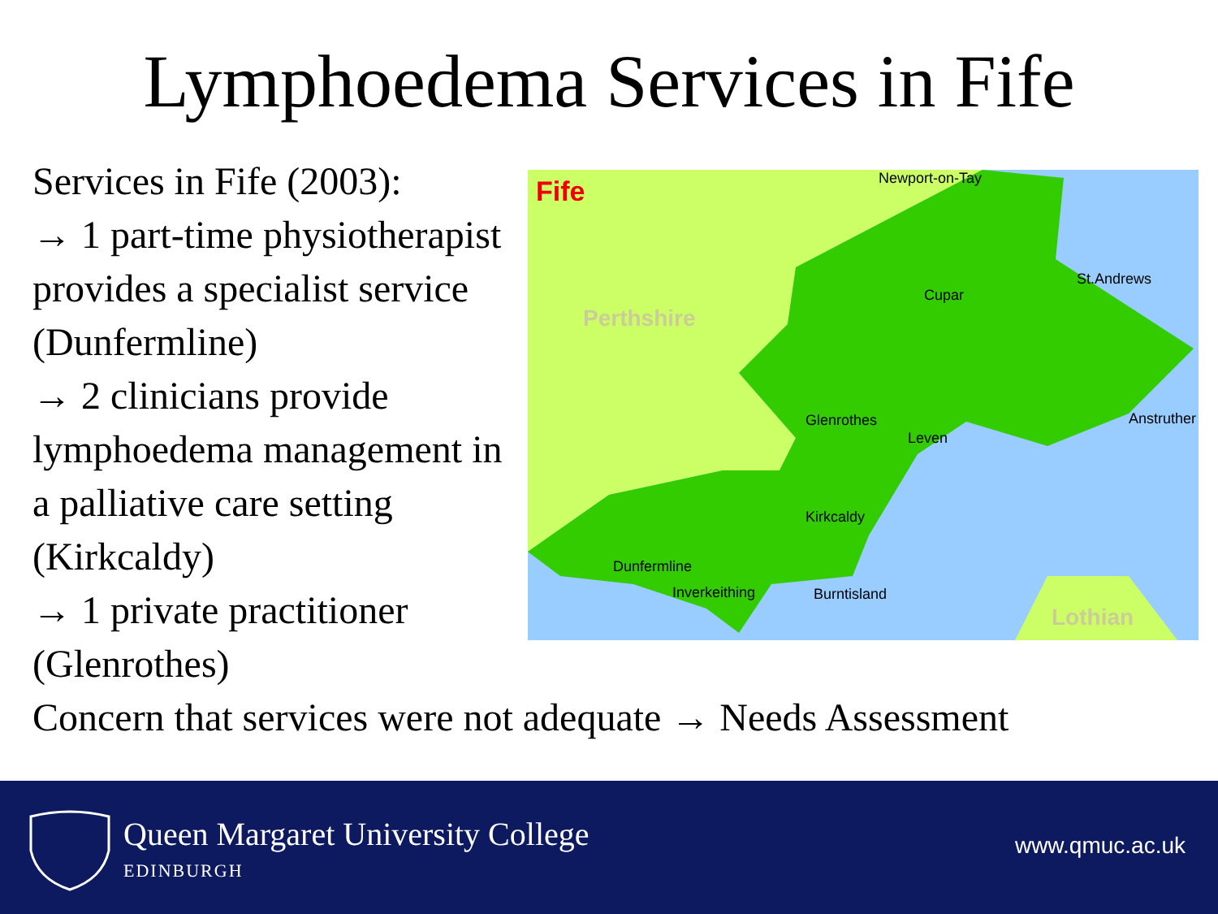Lymphoedema Services in Fife
Services in Fife (2003):
→ 1 part-time physiotherapist provides a specialist service (Dunfermline)
→ 2 clinicians provide lymphoedema management in a palliative care setting (Kirkcaldy)
→ 1 private practitioner (Glenrothes)
Fife
Perthshire
Lothian
Newport-on-Tay
St.Andrews
Cupar
Anstruther
Glenrothes
Leven
Kirkcaldy
Dunfermline
Inverkeithing
Burntisland
Concern that services were not adequate → Needs Assessment
Queen Margaret University College
EDINBURGH
www.qmuc.ac.uk